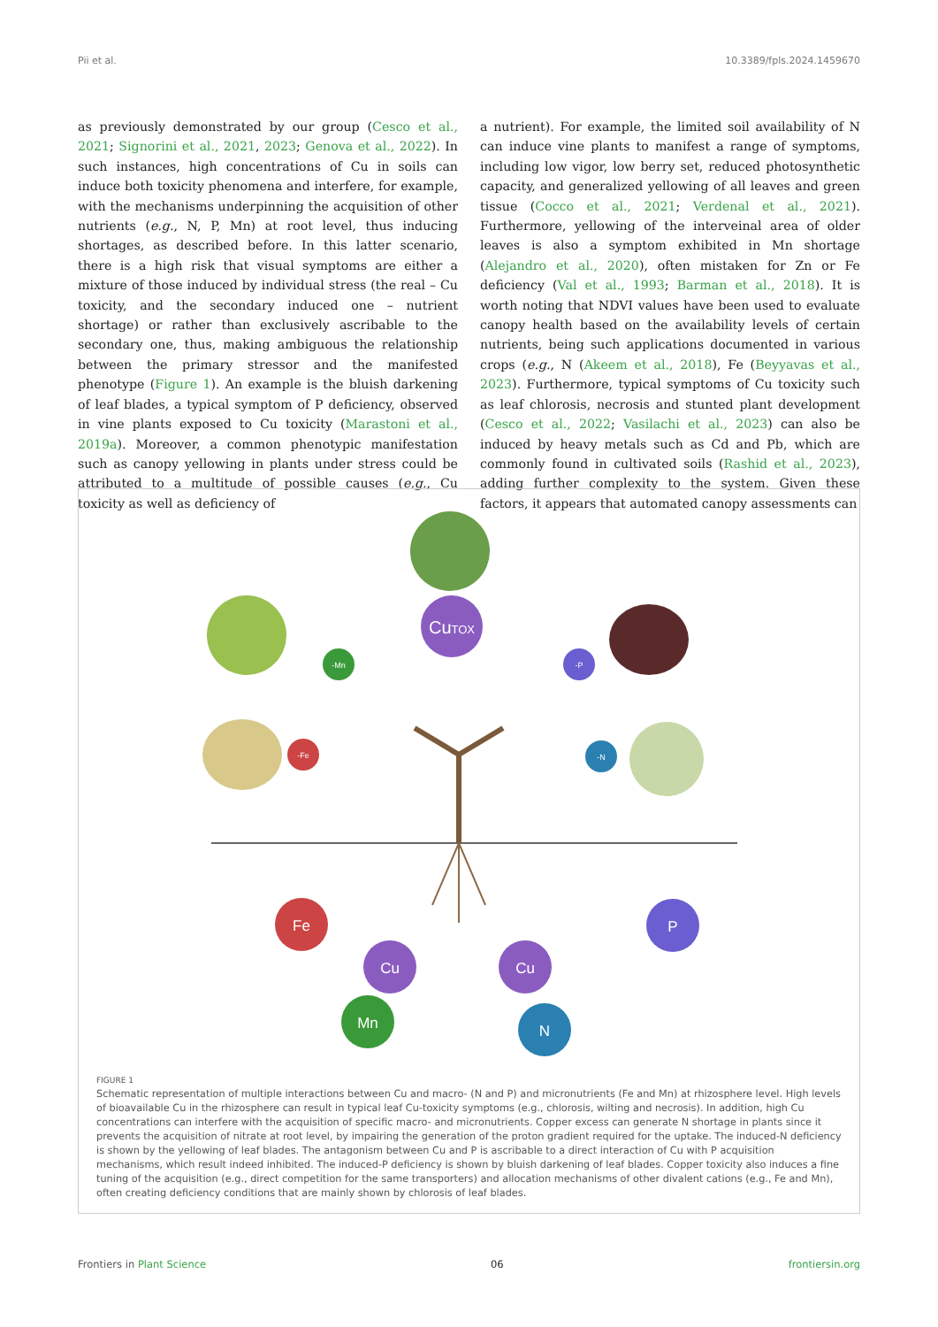Pii et al. 10.3389/fpls.2024.1459670
as previously demonstrated by our group (Cesco et al., 2021; Signorini et al., 2021, 2023; Genova et al., 2022). In such instances, high concentrations of Cu in soils can induce both toxicity phenomena and interfere, for example, with the mechanisms underpinning the acquisition of other nutrients (e.g., N, P, Mn) at root level, thus inducing shortages, as described before. In this latter scenario, there is a high risk that visual symptoms are either a mixture of those induced by individual stress (the real – Cu toxicity, and the secondary induced one – nutrient shortage) or rather than exclusively ascribable to the secondary one, thus, making ambiguous the relationship between the primary stressor and the manifested phenotype (Figure 1). An example is the bluish darkening of leaf blades, a typical symptom of P deficiency, observed in vine plants exposed to Cu toxicity (Marastoni et al., 2019a). Moreover, a common phenotypic manifestation such as canopy yellowing in plants under stress could be attributed to a multitude of possible causes (e.g., Cu toxicity as well as deficiency of
a nutrient). For example, the limited soil availability of N can induce vine plants to manifest a range of symptoms, including low vigor, low berry set, reduced photosynthetic capacity, and generalized yellowing of all leaves and green tissue (Cocco et al., 2021; Verdenal et al., 2021). Furthermore, yellowing of the interveinal area of older leaves is also a symptom exhibited in Mn shortage (Alejandro et al., 2020), often mistaken for Zn or Fe deficiency (Val et al., 1993; Barman et al., 2018). It is worth noting that NDVI values have been used to evaluate canopy health based on the availability levels of certain nutrients, being such applications documented in various crops (e.g., N (Akeem et al., 2018), Fe (Beyyavas et al., 2023). Furthermore, typical symptoms of Cu toxicity such as leaf chlorosis, necrosis and stunted plant development (Cesco et al., 2022; Vasilachi et al., 2023) can also be induced by heavy metals such as Cd and Pb, which are commonly found in cultivated soils (Rashid et al., 2023), adding further complexity to the system. Given these factors, it appears that automated canopy assessments can
CuTOX
-Mn
-P
-Fe
-N
Fe
P
Cu
Cu
Mn
N
FIGURE 1
Schematic representation of multiple interactions between Cu and macro- (N and P) and micronutrients (Fe and Mn) at rhizosphere level. High levels of bioavailable Cu in the rhizosphere can result in typical leaf Cu-toxicity symptoms (e.g., chlorosis, wilting and necrosis). In addition, high Cu concentrations can interfere with the acquisition of specific macro- and micronutrients. Copper excess can generate N shortage in plants since it prevents the acquisition of nitrate at root level, by impairing the generation of the proton gradient required for the uptake. The induced-N deficiency is shown by the yellowing of leaf blades. The antagonism between Cu and P is ascribable to a direct interaction of Cu with P acquisition mechanisms, which result indeed inhibited. The induced-P deficiency is shown by bluish darkening of leaf blades. Copper toxicity also induces a fine tuning of the acquisition (e.g., direct competition for the same transporters) and allocation mechanisms of other divalent cations (e.g., Fe and Mn), often creating deficiency conditions that are mainly shown by chlorosis of leaf blades.
Frontiers in Plant Science 06 frontiersin.org